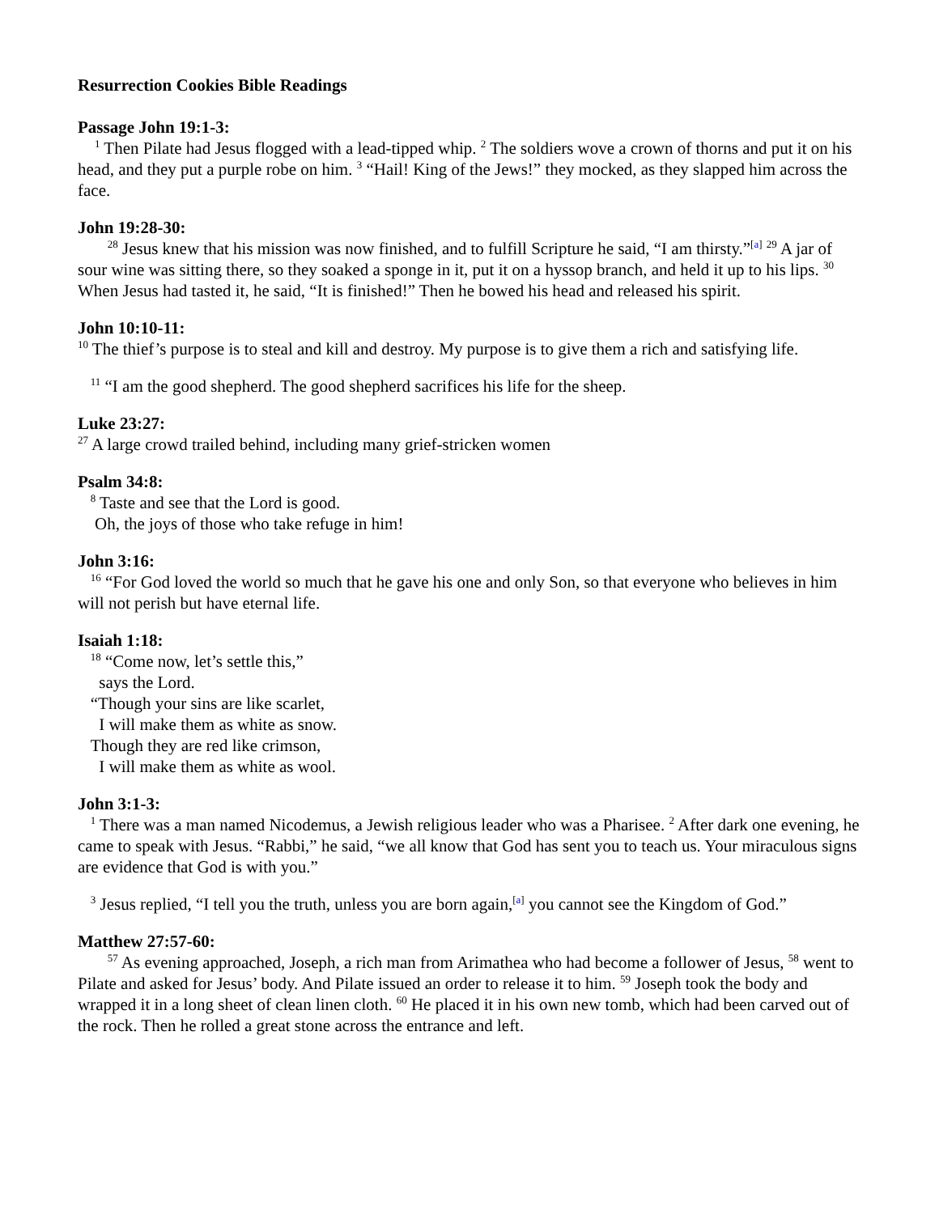Resurrection Cookies Bible Readings
Passage John 19:1-3:
<sup>1</sup> Then Pilate had Jesus flogged with a lead-tipped whip. <sup>2</sup> The soldiers wove a crown of thorns and put it on his head, and they put a purple robe on him. <sup>3</sup> “Hail! King of the Jews!” they mocked, as they slapped him across the face.
John 19:28-30:
<sup>28</sup> Jesus knew that his mission was now finished, and to fulfill Scripture he said, “I am thirsty.”<sup>[a]</sup> <sup>29</sup> A jar of sour wine was sitting there, so they soaked a sponge in it, put it on a hyssop branch, and held it up to his lips. <sup>30</sup> When Jesus had tasted it, he said, “It is finished!” Then he bowed his head and released his spirit.
John 10:10-11:
<sup>10</sup> The thief’s purpose is to steal and kill and destroy. My purpose is to give them a rich and satisfying life.
<sup>11</sup> “I am the good shepherd. The good shepherd sacrifices his life for the sheep.
Luke 23:27:
<sup>27</sup> A large crowd trailed behind, including many grief-stricken women
Psalm 34:8:
<sup>8</sup> Taste and see that the Lord is good.
Oh, the joys of those who take refuge in him!
John 3:16:
<sup>16</sup> “For God loved the world so much that he gave his one and only Son, so that everyone who believes in him will not perish but have eternal life.
Isaiah 1:18:
<sup>18</sup> “Come now, let’s settle this,”
says the Lord.
“Though your sins are like scarlet,
I will make them as white as snow.
Though they are red like crimson,
I will make them as white as wool.
John 3:1-3:
<sup>1</sup> There was a man named Nicodemus, a Jewish religious leader who was a Pharisee. <sup>2</sup> After dark one evening, he came to speak with Jesus. “Rabbi,” he said, “we all know that God has sent you to teach us. Your miraculous signs are evidence that God is with you.”
<sup>3</sup> Jesus replied, “I tell you the truth, unless you are born again,<sup>[a]</sup> you cannot see the Kingdom of God.”
Matthew 27:57-60:
<sup>57</sup> As evening approached, Joseph, a rich man from Arimathea who had become a follower of Jesus, <sup>58</sup> went to Pilate and asked for Jesus’ body. And Pilate issued an order to release it to him. <sup>59</sup> Joseph took the body and wrapped it in a long sheet of clean linen cloth. <sup>60</sup> He placed it in his own new tomb, which had been carved out of the rock. Then he rolled a great stone across the entrance and left.